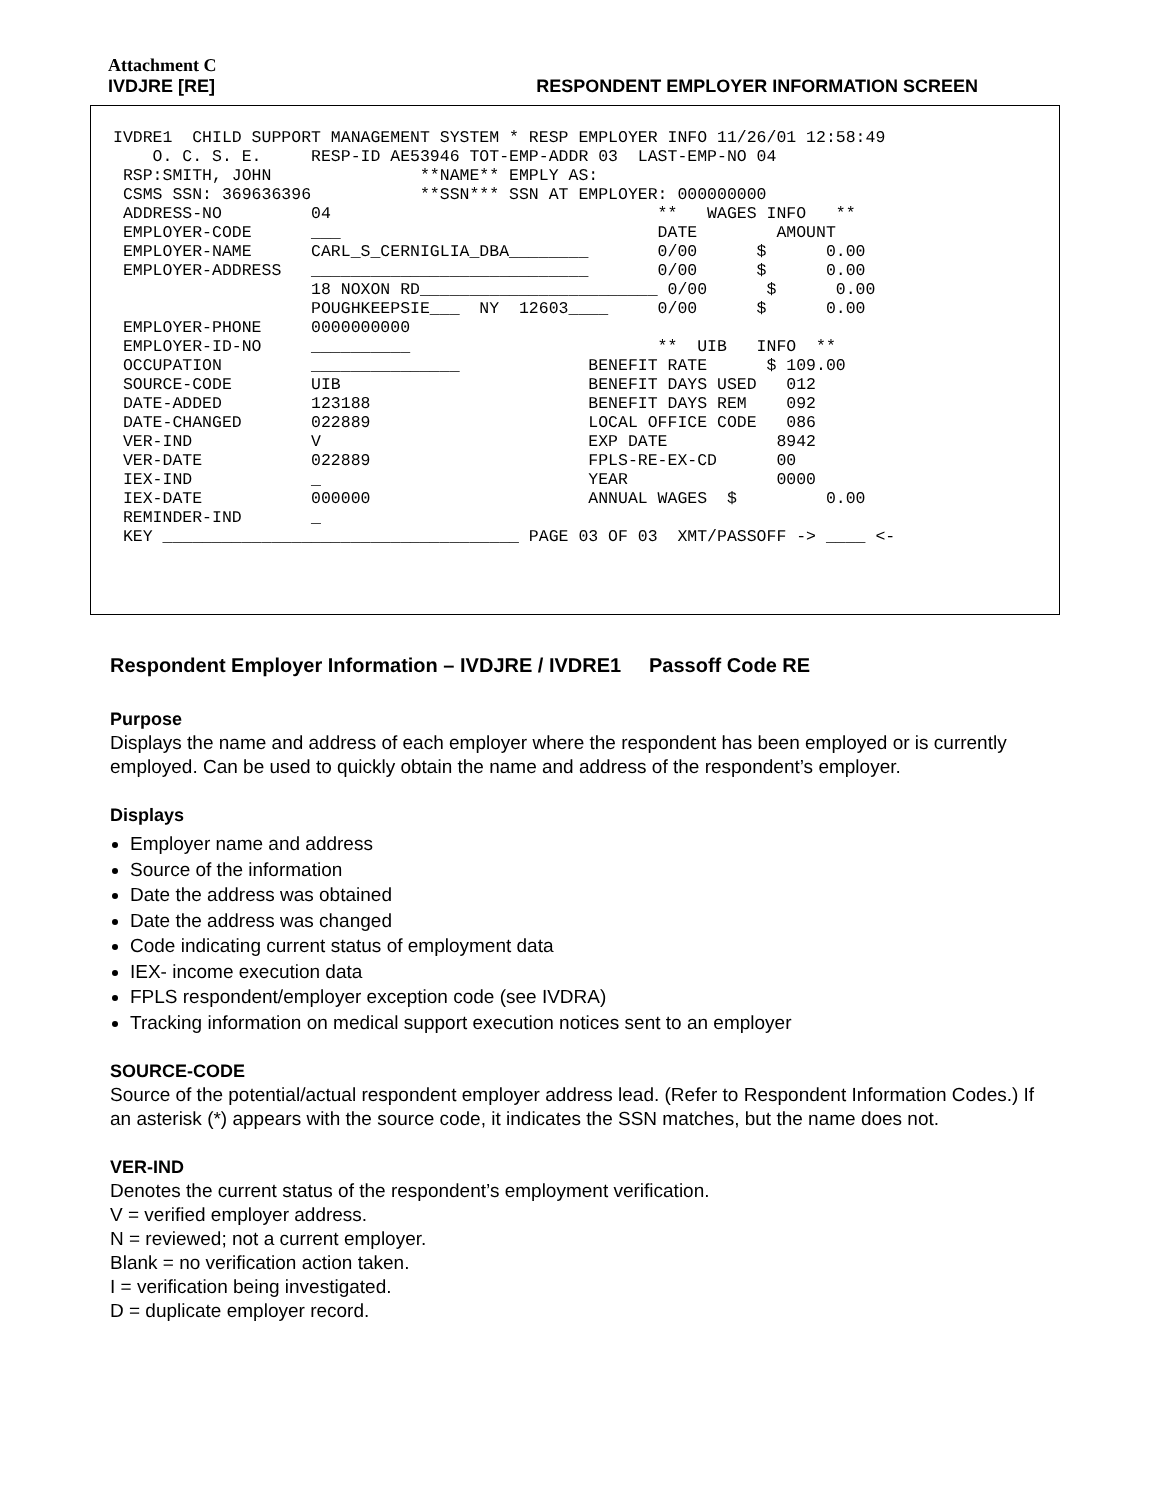Attachment C
IVDJRE [RE] RESPONDENT EMPLOYER INFORMATION SCREEN
IVDRE1  CHILD SUPPORT MANAGEMENT SYSTEM * RESP EMPLOYER INFO 11/26/01 12:58:49
    O. C. S. E.     RESP-ID AE53946 TOT-EMP-ADDR 03  LAST-EMP-NO 04
 RSP:SMITH, JOHN               **NAME** EMPLY AS:
 CSMS SSN: 369636396           **SSN*** SSN AT EMPLOYER: 000000000
 ADDRESS-NO         04                                 **   WAGES INFO   **
 EMPLOYER-CODE      ___                                DATE        AMOUNT
 EMPLOYER-NAME      CARL_S_CERNIGLIA_DBA________       0/00      $      0.00
 EMPLOYER-ADDRESS   ____________________________       0/00      $      0.00
                    18 NOXON RD________________________ 0/00      $      0.00
                    POUGHKEEPSIE___  NY  12603____     0/00      $      0.00
 EMPLOYER-PHONE     0000000000
 EMPLOYER-ID-NO     __________                         **  UIB   INFO  **
 OCCUPATION         _______________             BENEFIT RATE      $ 109.00
 SOURCE-CODE        UIB                         BENEFIT DAYS USED   012
 DATE-ADDED         123188                      BENEFIT DAYS REM    092
 DATE-CHANGED       022889                      LOCAL OFFICE CODE   086
 VER-IND            V                           EXP DATE           8942
 VER-DATE           022889                      FPLS-RE-EX-CD      00
 IEX-IND            _                           YEAR               0000
 IEX-DATE           000000                      ANNUAL WAGES  $         0.00
 REMINDER-IND       _
 KEY ____________________________________ PAGE 03 OF 03  XMT/PASSOFF -> ____ <-
Respondent Employer Information – IVDJRE / IVDRE1 Passoff Code RE
Purpose
Displays the name and address of each employer where the respondent has been employed or is currently employed. Can be used to quickly obtain the name and address of the respondent’s employer.
Displays
Employer name and address
Source of the information
Date the address was obtained
Date the address was changed
Code indicating current status of employment data
IEX- income execution data
FPLS respondent/employer exception code (see IVDRA)
Tracking information on medical support execution notices sent to an employer
SOURCE-CODE
Source of the potential/actual respondent employer address lead. (Refer to Respondent Information Codes.) If an asterisk (*) appears with the source code, it indicates the SSN matches, but the name does not.
VER-IND
Denotes the current status of the respondent’s employment verification.
V = verified employer address.
N = reviewed; not a current employer.
Blank = no verification action taken.
I = verification being investigated.
D = duplicate employer record.